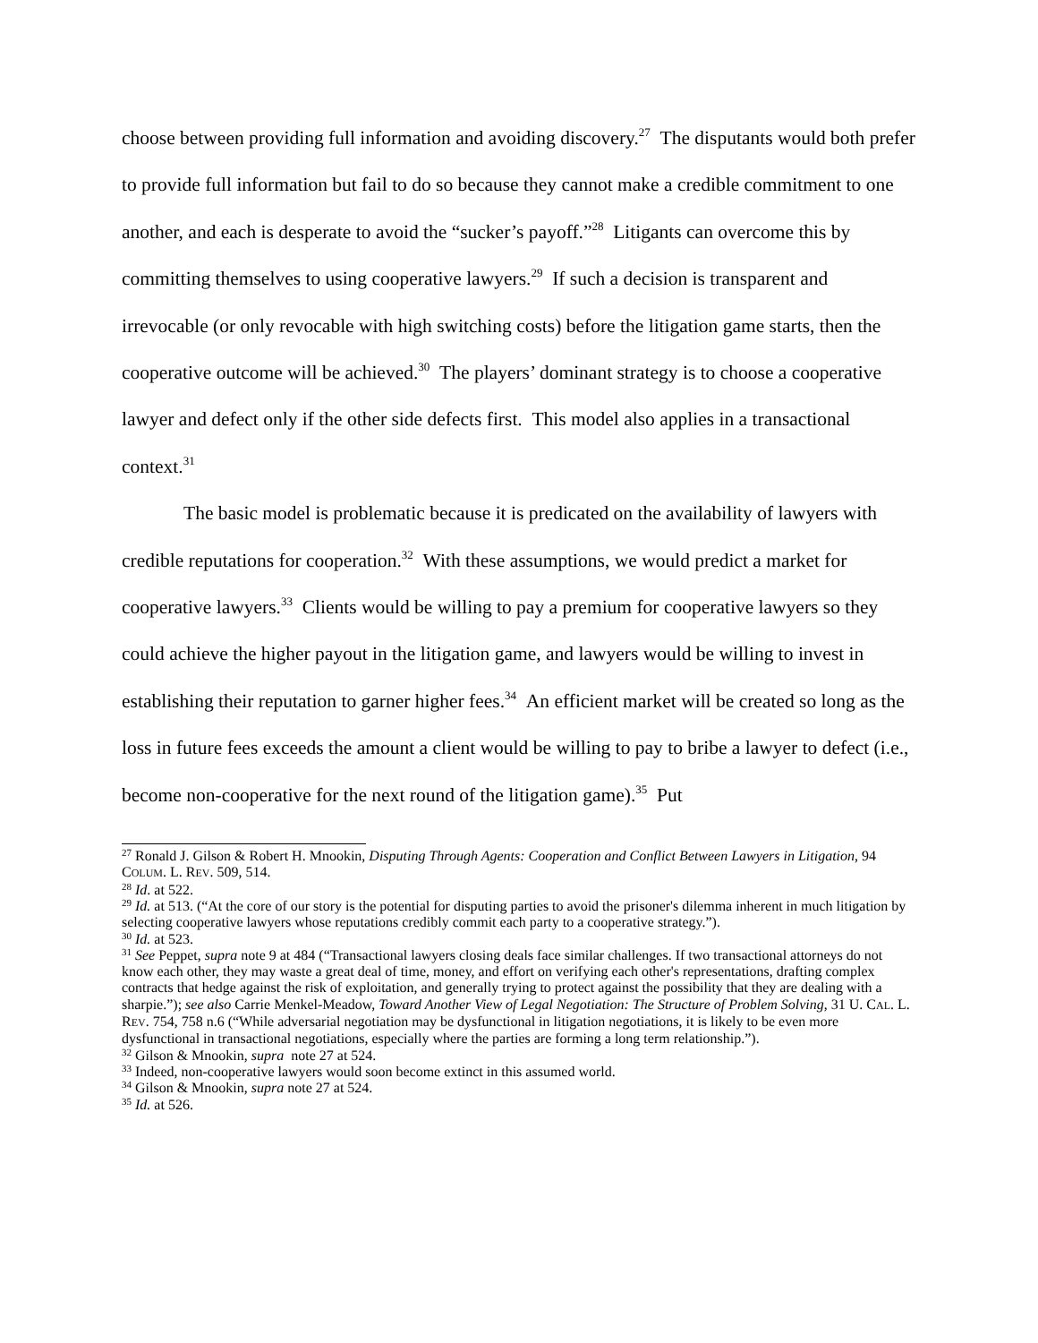choose between providing full information and avoiding discovery.<sup>27</sup> The disputants would both prefer to provide full information but fail to do so because they cannot make a credible commitment to one another, and each is desperate to avoid the “sucker’s payoff.”<sup>28</sup> Litigants can overcome this by committing themselves to using cooperative lawyers.<sup>29</sup> If such a decision is transparent and irrevocable (or only revocable with high switching costs) before the litigation game starts, then the cooperative outcome will be achieved.<sup>30</sup> The players’ dominant strategy is to choose a cooperative lawyer and defect only if the other side defects first. This model also applies in a transactional context.<sup>31</sup>
The basic model is problematic because it is predicated on the availability of lawyers with credible reputations for cooperation.<sup>32</sup> With these assumptions, we would predict a market for cooperative lawyers.<sup>33</sup> Clients would be willing to pay a premium for cooperative lawyers so they could achieve the higher payout in the litigation game, and lawyers would be willing to invest in establishing their reputation to garner higher fees.<sup>34</sup> An efficient market will be created so long as the loss in future fees exceeds the amount a client would be willing to pay to bribe a lawyer to defect (i.e., become non-cooperative for the next round of the litigation game).<sup>35</sup> Put
<sup>27</sup> Ronald J. Gilson & Robert H. Mnookin, Disputing Through Agents: Cooperation and Conflict Between Lawyers in Litigation, 94 COLUM. L. REV. 509, 514.
<sup>28</sup> Id. at 522.
<sup>29</sup> Id. at 513. (“At the core of our story is the potential for disputing parties to avoid the prisoner's dilemma inherent in much litigation by selecting cooperative lawyers whose reputations credibly commit each party to a cooperative strategy.”).
<sup>30</sup> Id. at 523.
<sup>31</sup> See Peppet, supra note 9 at 484 (“Transactional lawyers closing deals face similar challenges. If two transactional attorneys do not know each other, they may waste a great deal of time, money, and effort on verifying each other's representations, drafting complex contracts that hedge against the risk of exploitation, and generally trying to protect against the possibility that they are dealing with a sharpie.”); see also Carrie Menkel-Meadow, Toward Another View of Legal Negotiation: The Structure of Problem Solving, 31 U. CAL. L. REV. 754, 758 n.6 (“While adversarial negotiation may be dysfunctional in litigation negotiations, it is likely to be even more dysfunctional in transactional negotiations, especially where the parties are forming a long term relationship.”).
<sup>32</sup> Gilson & Mnookin, supra note 27 at 524.
<sup>33</sup> Indeed, non-cooperative lawyers would soon become extinct in this assumed world.
<sup>34</sup> Gilson & Mnookin, supra note 27 at 524.
<sup>35</sup> Id. at 526.